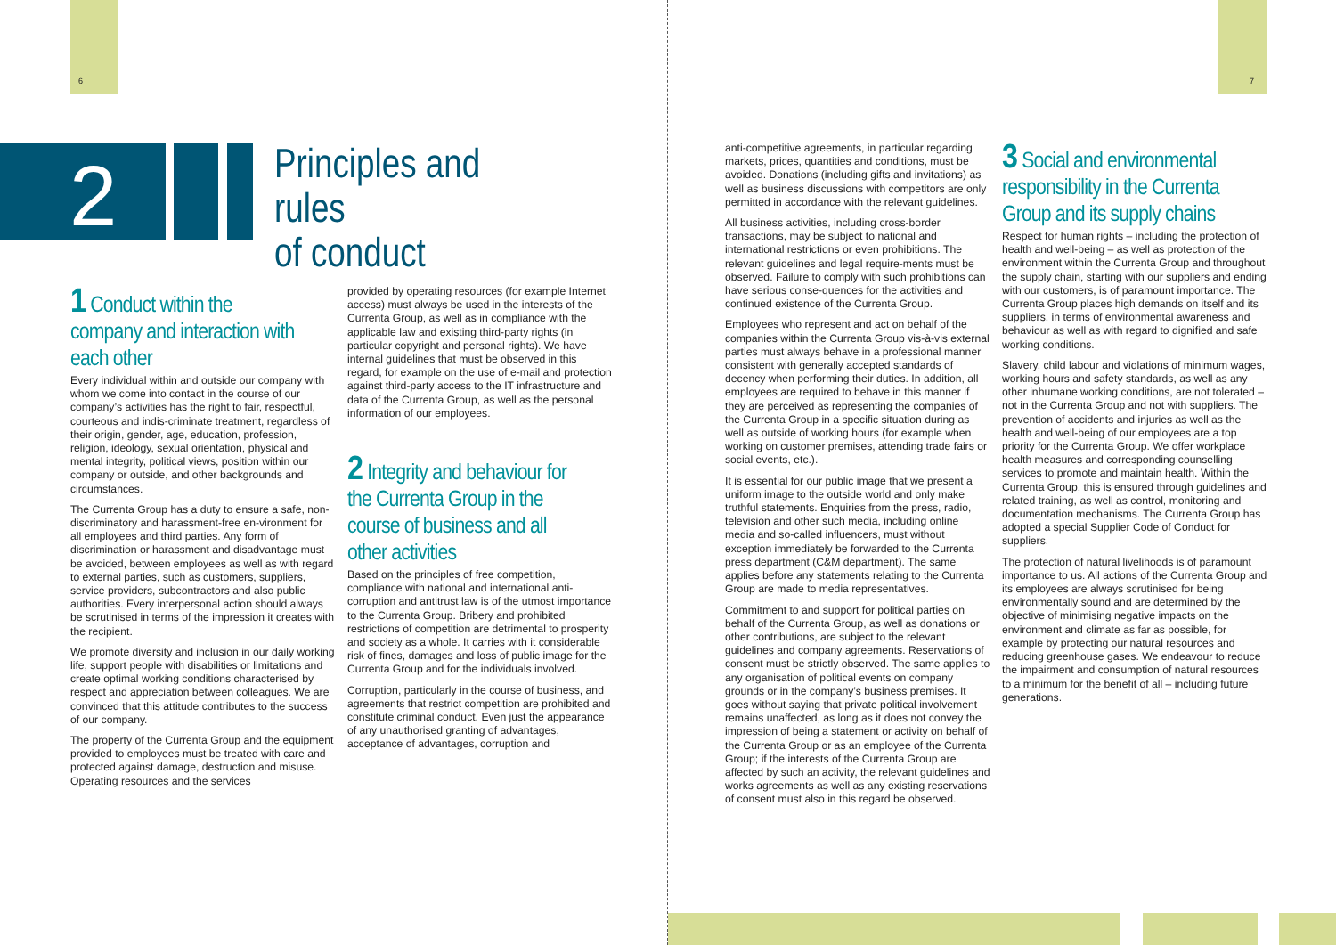6 7
2
Principles and rules
of conduct
1 Conduct within the company and interaction with each other
Every individual within and outside our company with whom we come into contact in the course of our company’s activities has the right to fair, respectful, courteous and indis-criminate treatment, regardless of their origin, gender, age, education, profession, religion, ideology, sexual orientation, physical and mental integrity, political views, position within our company or outside, and other backgrounds and circumstances.
The Currenta Group has a duty to ensure a safe, non-discriminatory and harassment-free en-vironment for all employees and third parties. Any form of discrimination or harassment and disadvantage must be avoided, between employees as well as with regard to external parties, such as customers, suppliers, service providers, subcontractors and also public authorities. Every interpersonal action should always be scrutinised in terms of the impression it creates with the recipient.
We promote diversity and inclusion in our daily working life, support people with disabilities or limitations and create optimal working conditions characterised by respect and appreciation between colleagues. We are convinced that this attitude contributes to the success of our company.
The property of the Currenta Group and the equipment provided to employees must be treated with care and protected against damage, destruction and misuse. Operating resources and the services
provided by operating resources (for example Internet access) must always be used in the interests of the Currenta Group, as well as in compliance with the applicable law and existing third-party rights (in particular copyright and personal rights). We have internal guidelines that must be observed in this regard, for example on the use of e-mail and protection against third-party access to the IT infrastructure and data of the Currenta Group, as well as the personal information of our employees.
2 Integrity and behaviour for the Currenta Group in the course of business and all other activities
Based on the principles of free competition, compliance with national and international anti-corruption and antitrust law is of the utmost importance to the Currenta Group. Bribery and prohibited restrictions of competition are detrimental to prosperity and society as a whole. It carries with it considerable risk of fines, damages and loss of public image for the Currenta Group and for the individuals involved.
Corruption, particularly in the course of business, and agreements that restrict competition are prohibited and constitute criminal conduct. Even just the appearance of any unauthorised granting of advantages, acceptance of advantages, corruption and
anti-competitive agreements, in particular regarding markets, prices, quantities and conditions, must be avoided. Donations (including gifts and invitations) as well as business discussions with competitors are only permitted in accordance with the relevant guidelines.
All business activities, including cross-border transactions, may be subject to national and international restrictions or even prohibitions. The relevant guidelines and legal require-ments must be observed. Failure to comply with such prohibitions can have serious conse-quences for the activities and continued existence of the Currenta Group.
Employees who represent and act on behalf of the companies within the Currenta Group vis-à-vis external parties must always behave in a professional manner consistent with generally accepted standards of decency when performing their duties. In addition, all employees are required to behave in this manner if they are perceived as representing the companies of the Currenta Group in a specific situation during as well as outside of working hours (for example when working on customer premises, attending trade fairs or social events, etc.).
It is essential for our public image that we present a uniform image to the outside world and only make truthful statements. Enquiries from the press, radio, television and other such media, including online media and so-called influencers, must without exception immediately be forwarded to the Currenta press department (C&M department). The same applies before any statements relating to the Currenta Group are made to media representatives.
Commitment to and support for political parties on behalf of the Currenta Group, as well as donations or other contributions, are subject to the relevant guidelines and company agreements. Reservations of consent must be strictly observed. The same applies to any organisation of political events on company grounds or in the company’s business premises. It goes without saying that private political involvement remains unaffected, as long as it does not convey the impression of being a statement or activity on behalf of the Currenta Group or as an employee of the Currenta Group; if the interests of the Currenta Group are affected by such an activity, the relevant guidelines and works agreements as well as any existing reservations of consent must also in this regard be observed.
3 Social and environmental responsibility in the Currenta Group and its supply chains
Respect for human rights – including the protection of health and well-being – as well as protection of the environment within the Currenta Group and throughout the supply chain, starting with our suppliers and ending with our customers, is of paramount importance. The Currenta Group places high demands on itself and its suppliers, in terms of environmental awareness and behaviour as well as with regard to dignified and safe working conditions.
Slavery, child labour and violations of minimum wages, working hours and safety standards, as well as any other inhumane working conditions, are not tolerated – not in the Currenta Group and not with suppliers. The prevention of accidents and injuries as well as the health and well-being of our employees are a top priority for the Currenta Group. We offer workplace health measures and corresponding counselling services to promote and maintain health. Within the Currenta Group, this is ensured through guidelines and related training, as well as control, monitoring and documentation mechanisms. The Currenta Group has adopted a special Supplier Code of Conduct for suppliers.
The protection of natural livelihoods is of paramount importance to us. All actions of the Currenta Group and its employees are always scrutinised for being environmentally sound and are determined by the objective of minimising negative impacts on the environment and climate as far as possible, for example by protecting our natural resources and reducing greenhouse gases. We endeavour to reduce the impairment and consumption of natural resources to a minimum for the benefit of all – including future generations.